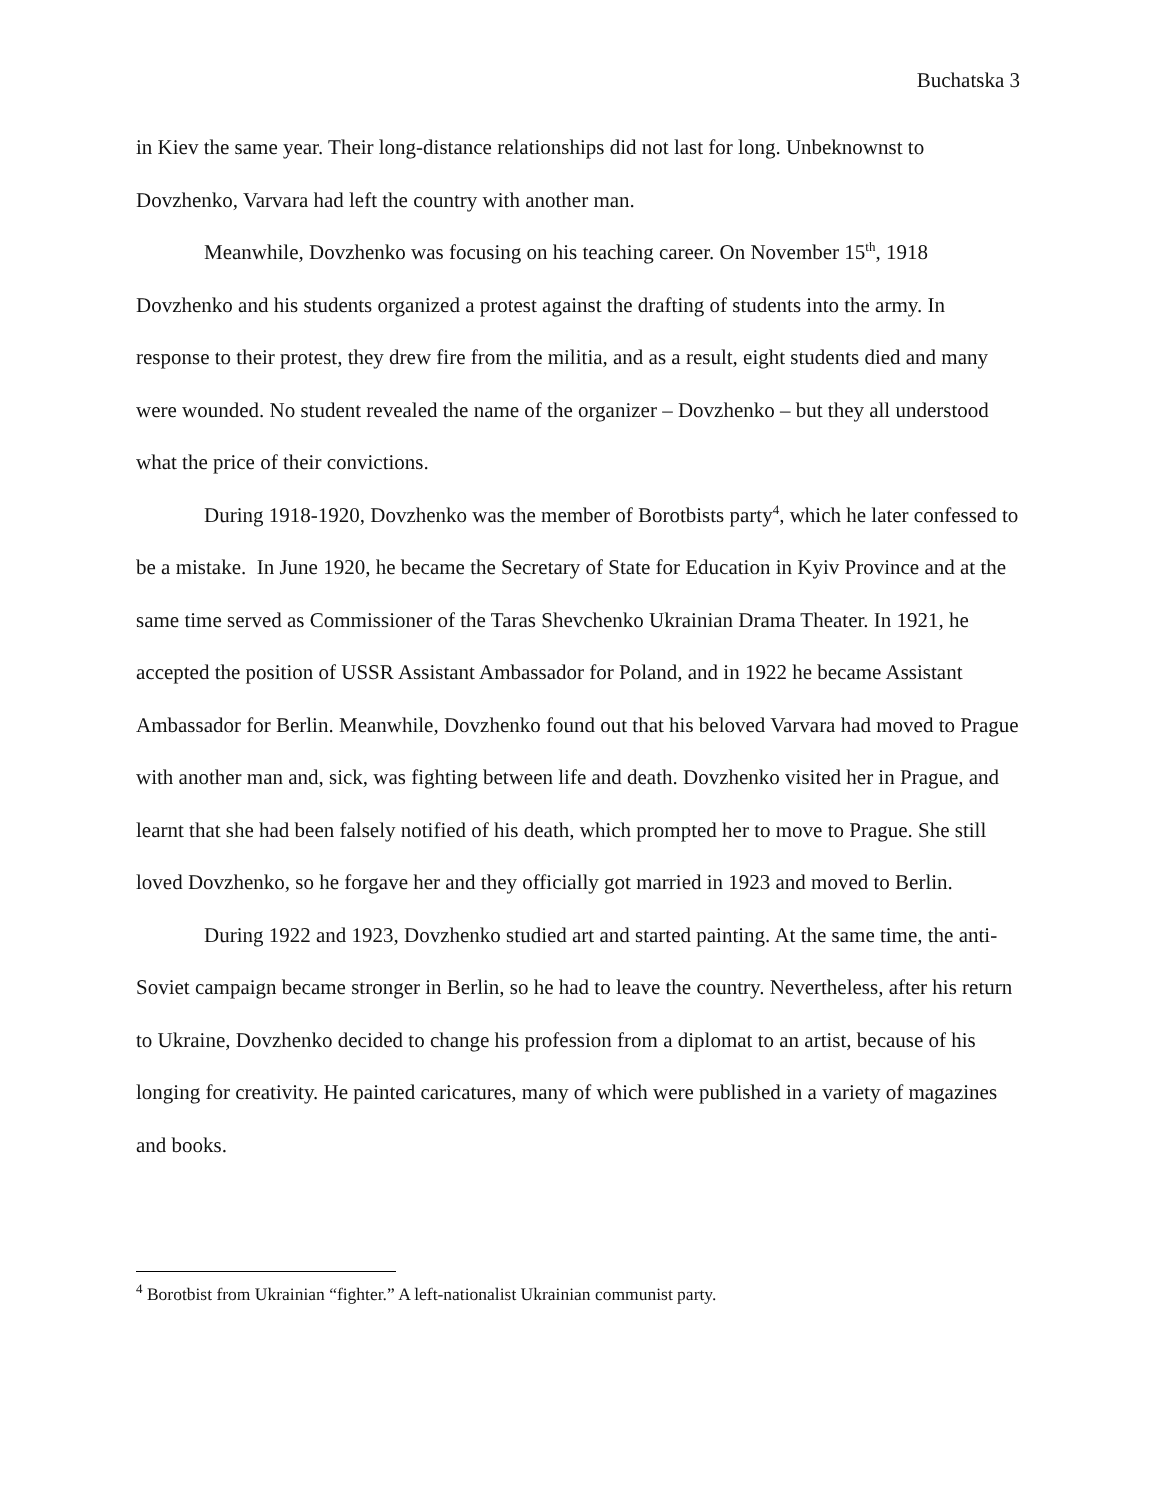Buchatska 3
in Kiev the same year. Their long-distance relationships did not last for long. Unbeknownst to Dovzhenko, Varvara had left the country with another man.
Meanwhile, Dovzhenko was focusing on his teaching career. On November 15<sup>th</sup>, 1918 Dovzhenko and his students organized a protest against the drafting of students into the army. In response to their protest, they drew fire from the militia, and as a result, eight students died and many were wounded. No student revealed the name of the organizer – Dovzhenko – but they all understood what the price of their convictions.
During 1918-1920, Dovzhenko was the member of Borotbists party<sup>4</sup>, which he later confessed to be a mistake. In June 1920, he became the Secretary of State for Education in Kyiv Province and at the same time served as Commissioner of the Taras Shevchenko Ukrainian Drama Theater. In 1921, he accepted the position of USSR Assistant Ambassador for Poland, and in 1922 he became Assistant Ambassador for Berlin. Meanwhile, Dovzhenko found out that his beloved Varvara had moved to Prague with another man and, sick, was fighting between life and death. Dovzhenko visited her in Prague, and learnt that she had been falsely notified of his death, which prompted her to move to Prague. She still loved Dovzhenko, so he forgave her and they officially got married in 1923 and moved to Berlin.
During 1922 and 1923, Dovzhenko studied art and started painting. At the same time, the anti-Soviet campaign became stronger in Berlin, so he had to leave the country. Nevertheless, after his return to Ukraine, Dovzhenko decided to change his profession from a diplomat to an artist, because of his longing for creativity. He painted caricatures, many of which were published in a variety of magazines and books.
<sup>4</sup> Borotbist from Ukrainian “fighter.” A left-nationalist Ukrainian communist party.